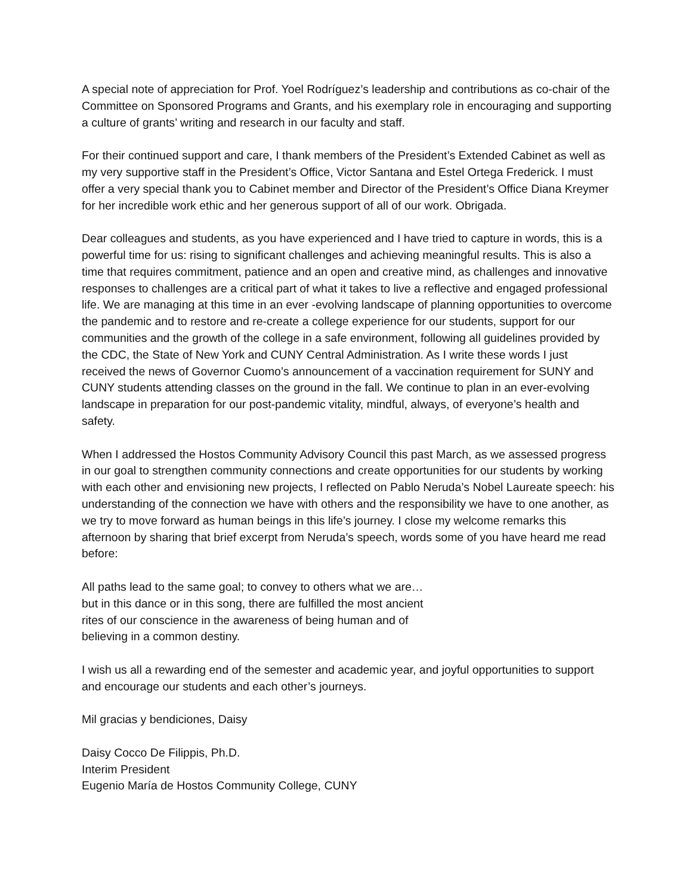A special note of appreciation for Prof. Yoel Rodríguez’s leadership and contributions as co-chair of the Committee on Sponsored Programs and Grants, and his exemplary role in encouraging and supporting a culture of grants’ writing and research in our faculty and staff.
For their continued support and care, I thank members of the President’s Extended Cabinet as well as my very supportive staff in the President’s Office, Victor Santana and Estel Ortega Frederick. I must offer a very special thank you to Cabinet member and Director of the President’s Office Diana Kreymer for her incredible work ethic and her generous support of all of our work. Obrigada.
Dear colleagues and students, as you have experienced and I have tried to capture in words, this is a powerful time for us: rising to significant challenges and achieving meaningful results. This is also a time that requires commitment, patience and an open and creative mind, as challenges and innovative responses to challenges are a critical part of what it takes to live a reflective and engaged professional life. We are managing at this time in an ever -evolving landscape of planning opportunities to overcome the pandemic and to restore and re-create a college experience for our students, support for our communities and the growth of the college in a safe environment, following all guidelines provided by the CDC, the State of New York and CUNY Central Administration. As I write these words I just received the news of Governor Cuomo’s announcement of a vaccination requirement for SUNY and CUNY students attending classes on the ground in the fall. We continue to plan in an ever-evolving landscape in preparation for our post-pandemic vitality, mindful, always, of everyone’s health and safety.
When I addressed the Hostos Community Advisory Council this past March, as we assessed progress in our goal to strengthen community connections and create opportunities for our students by working with each other and envisioning new projects, I reflected on Pablo Neruda’s Nobel Laureate speech: his understanding of the connection we have with others and the responsibility we have to one another, as we try to move forward as human beings in this life’s journey. I close my welcome remarks this afternoon by sharing that brief excerpt from Neruda’s speech, words some of you have heard me read before:
All paths lead to the same goal; to convey to others what we are…
but in this dance or in this song, there are fulfilled the most ancient
rites of our conscience in the awareness of being human and of
believing in a common destiny.
I wish us all a rewarding end of the semester and academic year, and joyful opportunities to support and encourage our students and each other’s journeys.
Mil gracias y bendiciones, Daisy
Daisy Cocco De Filippis, Ph.D.
Interim President
Eugenio María de Hostos Community College, CUNY